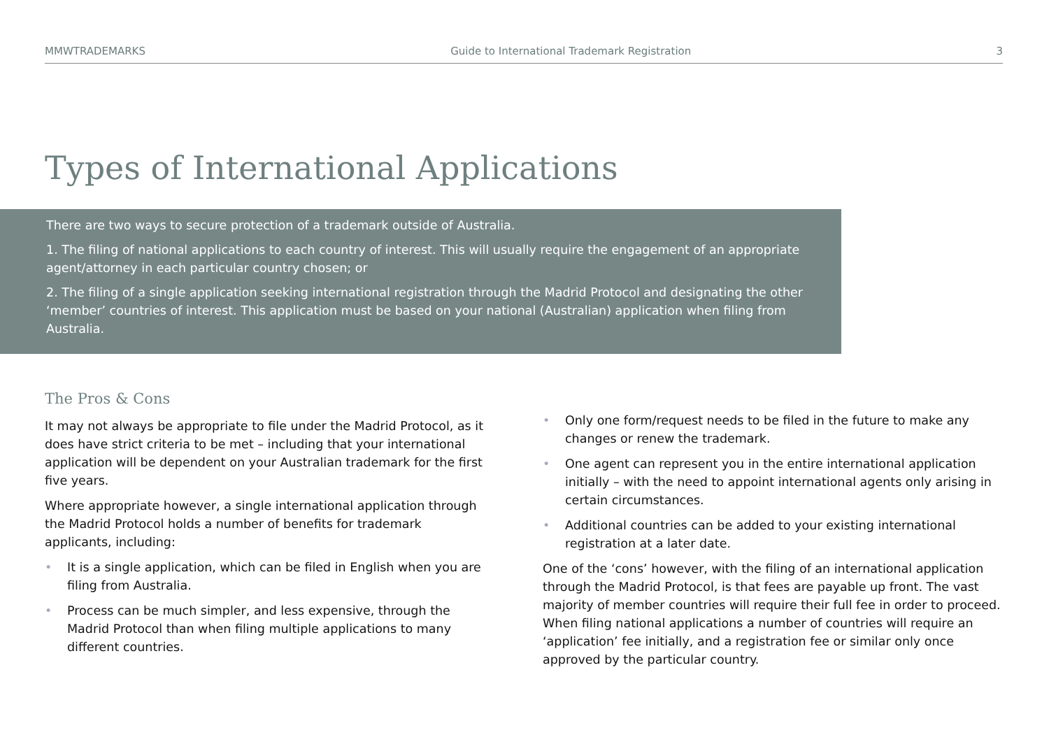MMWTRADEMARKS Guide to International Trademark Registration 3
Types of International Applications
There are two ways to secure protection of a trademark outside of Australia.
1. The filing of national applications to each country of interest. This will usually require the engagement of an appropriate agent/attorney in each particular country chosen; or
2. The filing of a single application seeking international registration through the Madrid Protocol and designating the other ‘member’ countries of interest. This application must be based on your national (Australian) application when filing from Australia.
The Pros & Cons
It may not always be appropriate to file under the Madrid Protocol, as it does have strict criteria to be met – including that your international application will be dependent on your Australian trademark for the first five years.
Where appropriate however, a single international application through the Madrid Protocol holds a number of benefits for trademark applicants, including:
• It is a single application, which can be filed in English when you are filing from Australia.
• Process can be much simpler, and less expensive, through the Madrid Protocol than when filing multiple applications to many different countries.
• Only one form/request needs to be filed in the future to make any changes or renew the trademark.
• One agent can represent you in the entire international application initially – with the need to appoint international agents only arising in certain circumstances.
• Additional countries can be added to your existing international registration at a later date.
One of the ‘cons’ however, with the filing of an international application through the Madrid Protocol, is that fees are payable up front. The vast majority of member countries will require their full fee in order to proceed. When filing national applications a number of countries will require an ‘application’ fee initially, and a registration fee or similar only once approved by the particular country.